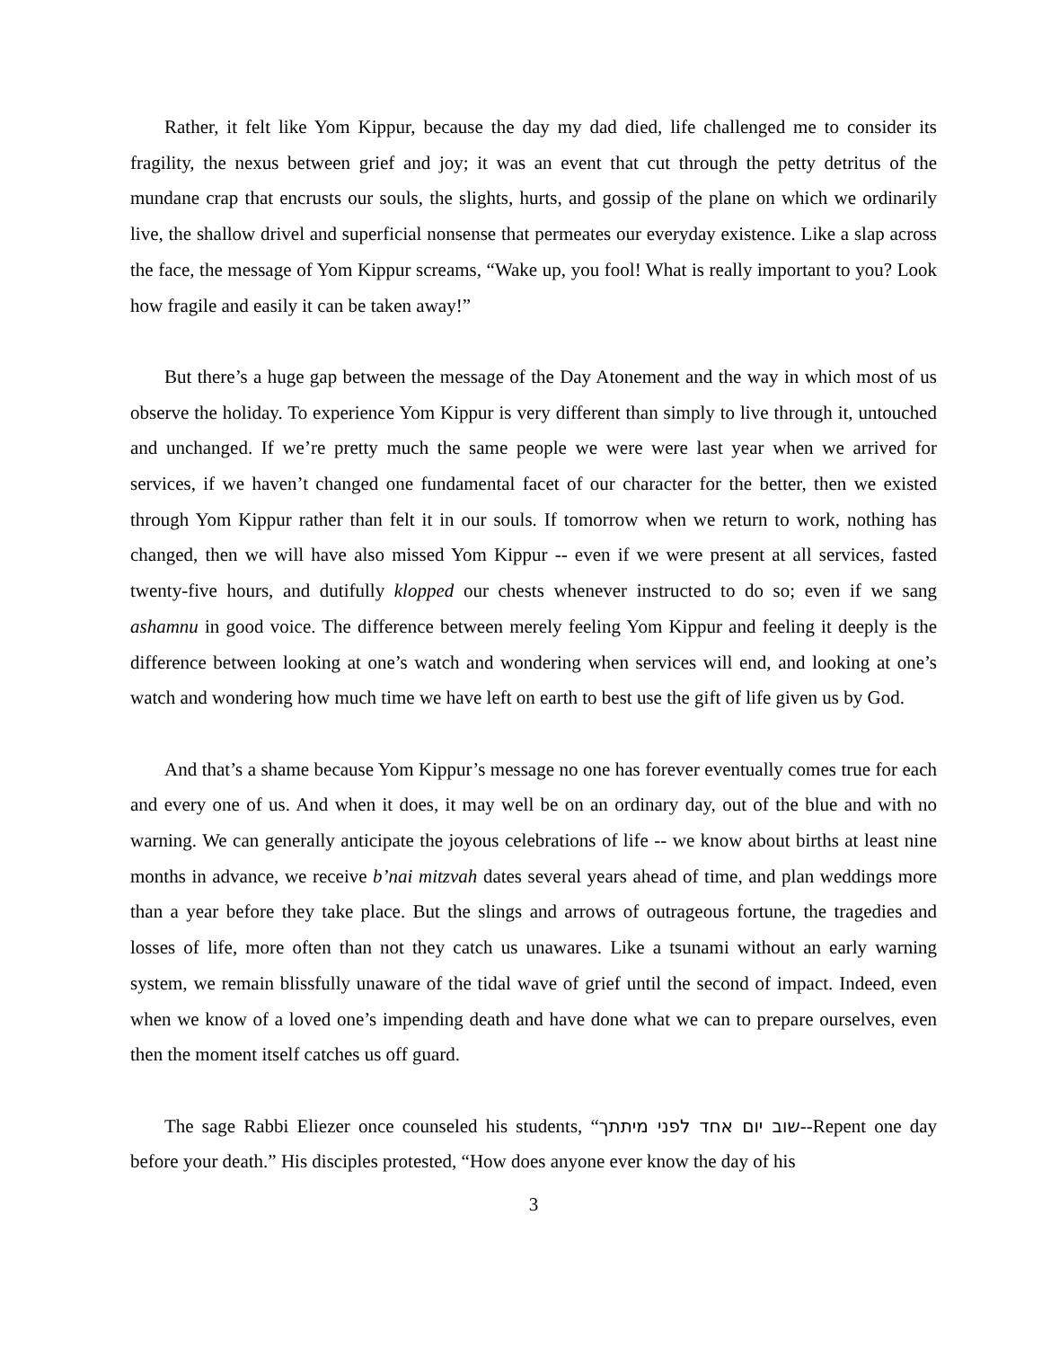Rather, it felt like Yom Kippur, because the day my dad died, life challenged me to consider its fragility, the nexus between grief and joy; it was an event that cut through the petty detritus of the mundane crap that encrusts our souls, the slights, hurts, and gossip of the plane on which we ordinarily live, the shallow drivel and superficial nonsense that permeates our everyday existence. Like a slap across the face, the message of Yom Kippur screams, “Wake up, you fool! What is really important to you? Look how fragile and easily it can be taken away!”
But there’s a huge gap between the message of the Day Atonement and the way in which most of us observe the holiday. To experience Yom Kippur is very different than simply to live through it, untouched and unchanged. If we’re pretty much the same people we were were last year when we arrived for services, if we haven’t changed one fundamental facet of our character for the better, then we existed through Yom Kippur rather than felt it in our souls. If tomorrow when we return to work, nothing has changed, then we will have also missed Yom Kippur -- even if we were present at all services, fasted twenty-five hours, and dutifully klopped our chests whenever instructed to do so; even if we sang ashamnu in good voice. The difference between merely feeling Yom Kippur and feeling it deeply is the difference between looking at one’s watch and wondering when services will end, and looking at one’s watch and wondering how much time we have left on earth to best use the gift of life given us by God.
And that’s a shame because Yom Kippur’s message no one has forever eventually comes true for each and every one of us. And when it does, it may well be on an ordinary day, out of the blue and with no warning. We can generally anticipate the joyous celebrations of life -- we know about births at least nine months in advance, we receive b’nai mitzvah dates several years ahead of time, and plan weddings more than a year before they take place. But the slings and arrows of outrageous fortune, the tragedies and losses of life, more often than not they catch us unawares. Like a tsunami without an early warning system, we remain blissfully unaware of the tidal wave of grief until the second of impact. Indeed, even when we know of a loved one’s impending death and have done what we can to prepare ourselves, even then the moment itself catches us off guard.
The sage Rabbi Eliezer once counseled his students, “שוב יום אחד לפני מיתתך--Repent one day before your death.” His disciples protested, “How does anyone ever know the day of his
3